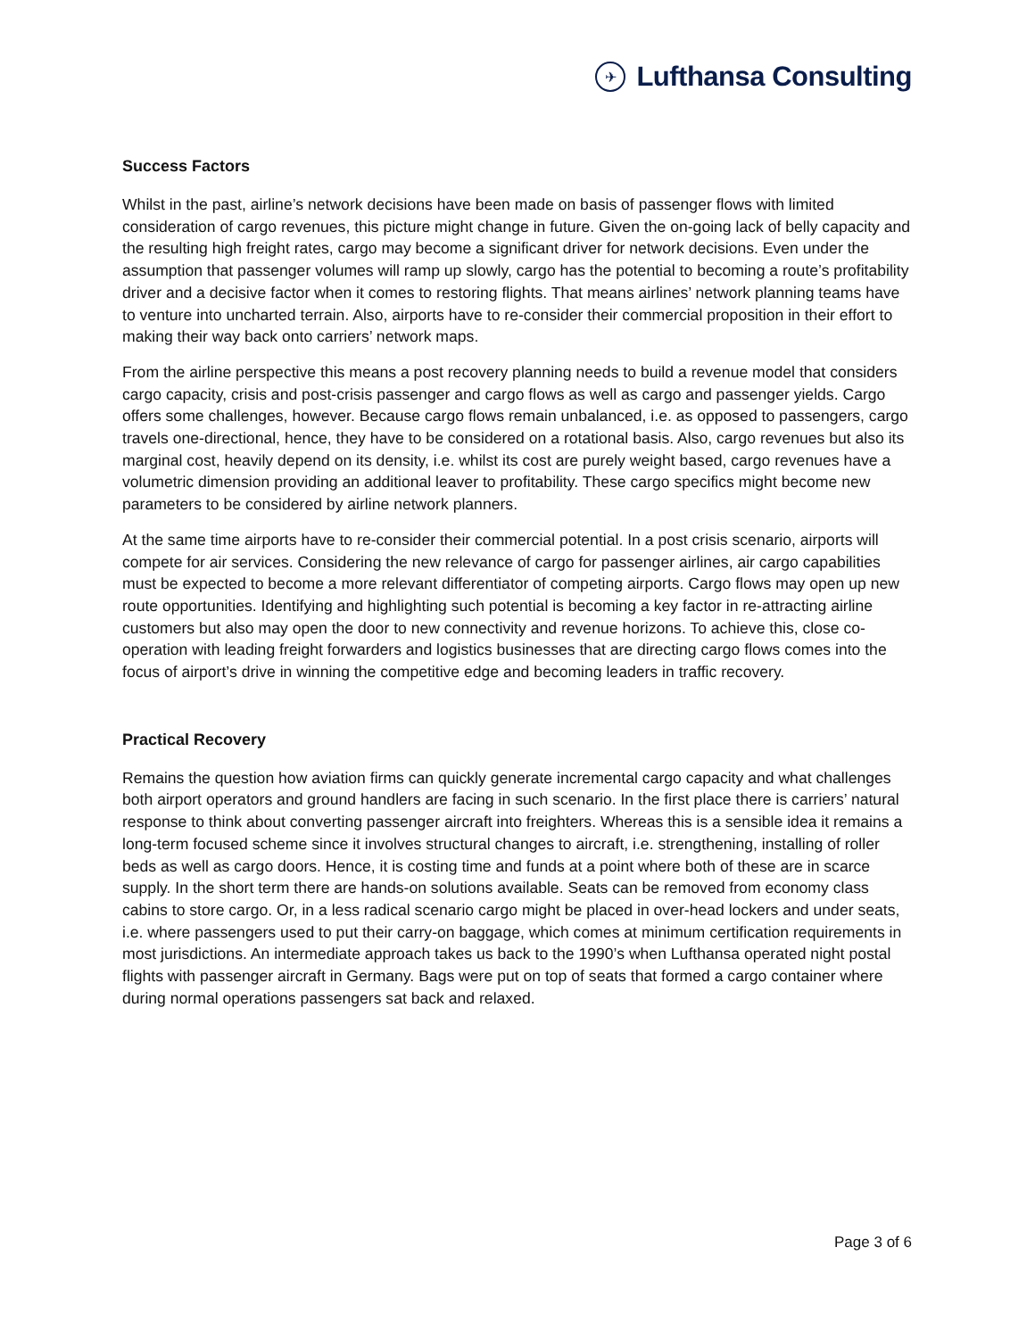✈
Lufthansa Consulting
Success Factors
Whilst in the past, airline’s network decisions have been made on basis of passenger flows with limited consideration of cargo revenues, this picture might change in future. Given the on-going lack of belly capacity and the resulting high freight rates, cargo may become a significant driver for network decisions. Even under the assumption that passenger volumes will ramp up slowly, cargo has the potential to becoming a route’s profitability driver and a decisive factor when it comes to restoring flights. That means airlines’ network planning teams have to venture into uncharted terrain. Also, airports have to re-consider their commercial proposition in their effort to making their way back onto carriers’ network maps.
From the airline perspective this means a post recovery planning needs to build a revenue model that considers cargo capacity, crisis and post-crisis passenger and cargo flows as well as cargo and passenger yields. Cargo offers some challenges, however. Because cargo flows remain unbalanced, i.e. as opposed to passengers, cargo travels one-directional, hence, they have to be considered on a rotational basis. Also, cargo revenues but also its marginal cost, heavily depend on its density, i.e. whilst its cost are purely weight based, cargo revenues have a volumetric dimension providing an additional leaver to profitability. These cargo specifics might become new parameters to be considered by airline network planners.
At the same time airports have to re-consider their commercial potential. In a post crisis scenario, airports will compete for air services. Considering the new relevance of cargo for passenger airlines, air cargo capabilities must be expected to become a more relevant differentiator of competing airports. Cargo flows may open up new route opportunities. Identifying and highlighting such potential is becoming a key factor in re-attracting airline customers but also may open the door to new connectivity and revenue horizons. To achieve this, close co-operation with leading freight forwarders and logistics businesses that are directing cargo flows comes into the focus of airport’s drive in winning the competitive edge and becoming leaders in traffic recovery.
Practical Recovery
Remains the question how aviation firms can quickly generate incremental cargo capacity and what challenges both airport operators and ground handlers are facing in such scenario. In the first place there is carriers’ natural response to think about converting passenger aircraft into freighters. Whereas this is a sensible idea it remains a long-term focused scheme since it involves structural changes to aircraft, i.e. strengthening, installing of roller beds as well as cargo doors. Hence, it is costing time and funds at a point where both of these are in scarce supply. In the short term there are hands-on solutions available. Seats can be removed from economy class cabins to store cargo. Or, in a less radical scenario cargo might be placed in over-head lockers and under seats, i.e. where passengers used to put their carry-on baggage, which comes at minimum certification requirements in most jurisdictions. An intermediate approach takes us back to the 1990’s when Lufthansa operated night postal flights with passenger aircraft in Germany. Bags were put on top of seats that formed a cargo container where during normal operations passengers sat back and relaxed.
Page 3 of 6